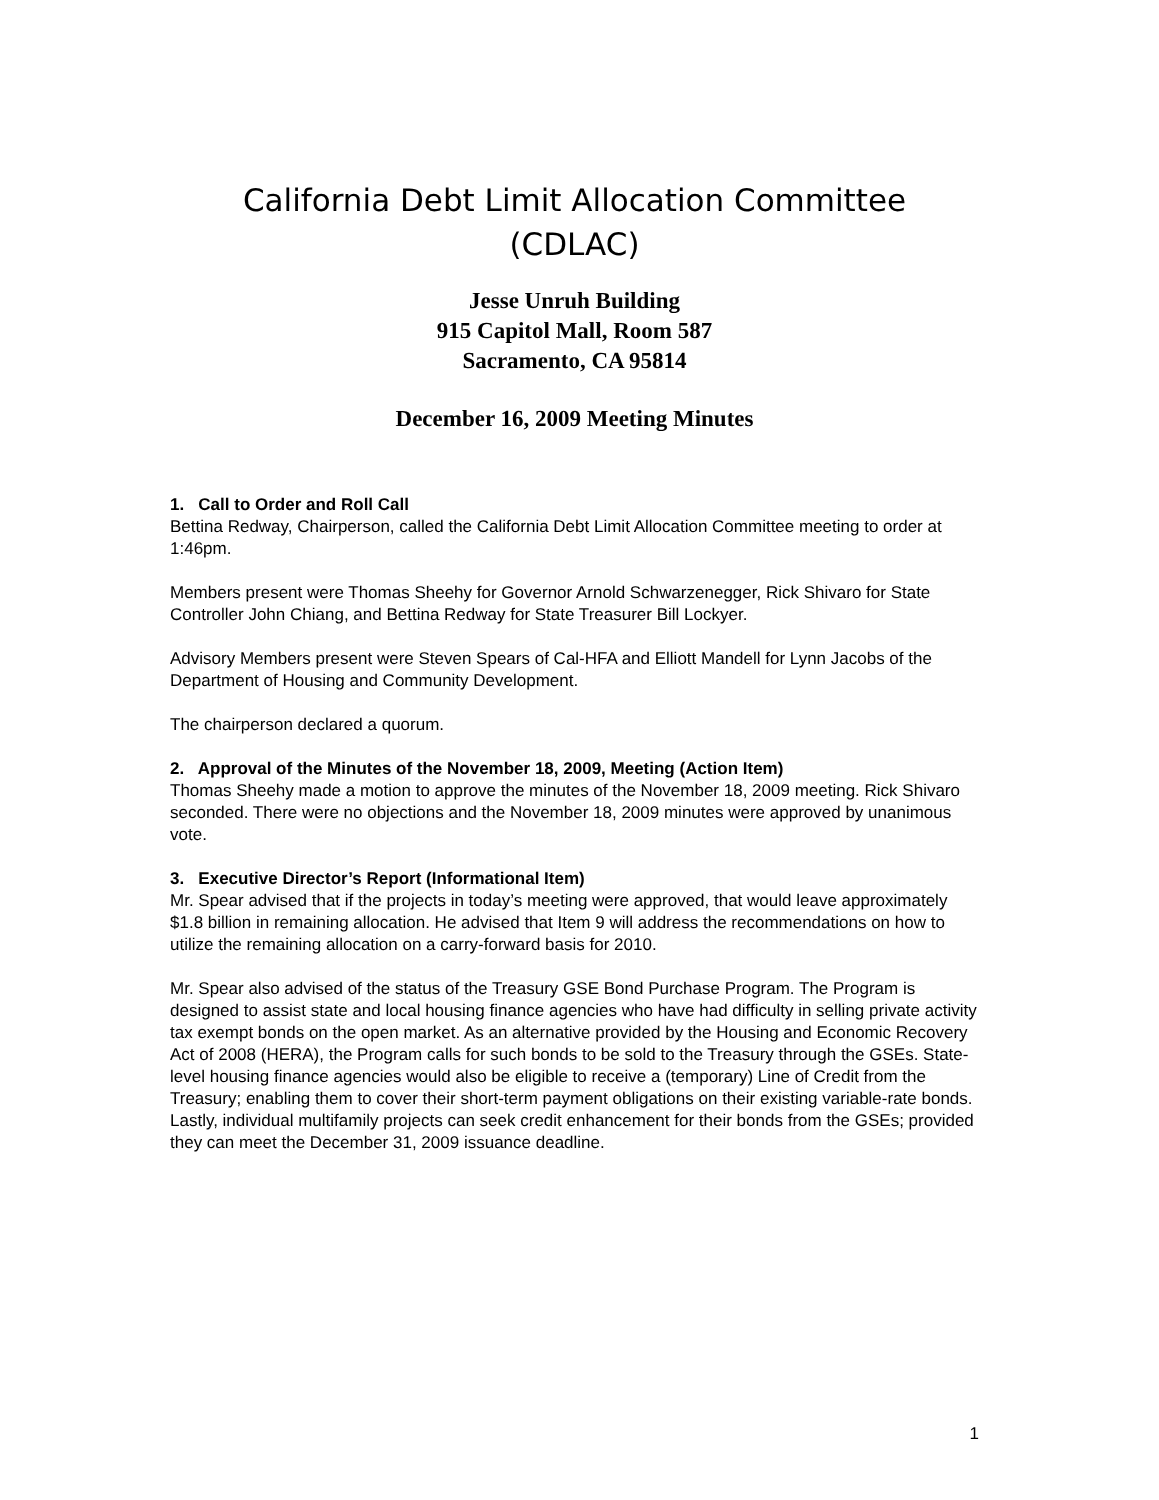California Debt Limit Allocation Committee
(CDLAC)
Jesse Unruh Building
915 Capitol Mall, Room 587
Sacramento, CA 95814
December 16, 2009 Meeting Minutes
1. Call to Order and Roll Call
Bettina Redway, Chairperson, called the California Debt Limit Allocation Committee meeting to order at 1:46pm.
Members present were Thomas Sheehy for Governor Arnold Schwarzenegger, Rick Shivaro for State Controller John Chiang, and Bettina Redway for State Treasurer Bill Lockyer.
Advisory Members present were Steven Spears of Cal-HFA and Elliott Mandell for Lynn Jacobs of the Department of Housing and Community Development.
The chairperson declared a quorum.
2. Approval of the Minutes of the November 18, 2009, Meeting (Action Item)
Thomas Sheehy made a motion to approve the minutes of the November 18, 2009 meeting. Rick Shivaro seconded. There were no objections and the November 18, 2009 minutes were approved by unanimous vote.
3. Executive Director’s Report (Informational Item)
Mr. Spear advised that if the projects in today’s meeting were approved, that would leave approximately $1.8 billion in remaining allocation. He advised that Item 9 will address the recommendations on how to utilize the remaining allocation on a carry-forward basis for 2010.
Mr. Spear also advised of the status of the Treasury GSE Bond Purchase Program. The Program is designed to assist state and local housing finance agencies who have had difficulty in selling private activity tax exempt bonds on the open market. As an alternative provided by the Housing and Economic Recovery Act of 2008 (HERA), the Program calls for such bonds to be sold to the Treasury through the GSEs. State-level housing finance agencies would also be eligible to receive a (temporary) Line of Credit from the Treasury; enabling them to cover their short-term payment obligations on their existing variable-rate bonds. Lastly, individual multifamily projects can seek credit enhancement for their bonds from the GSEs; provided they can meet the December 31, 2009 issuance deadline.
1